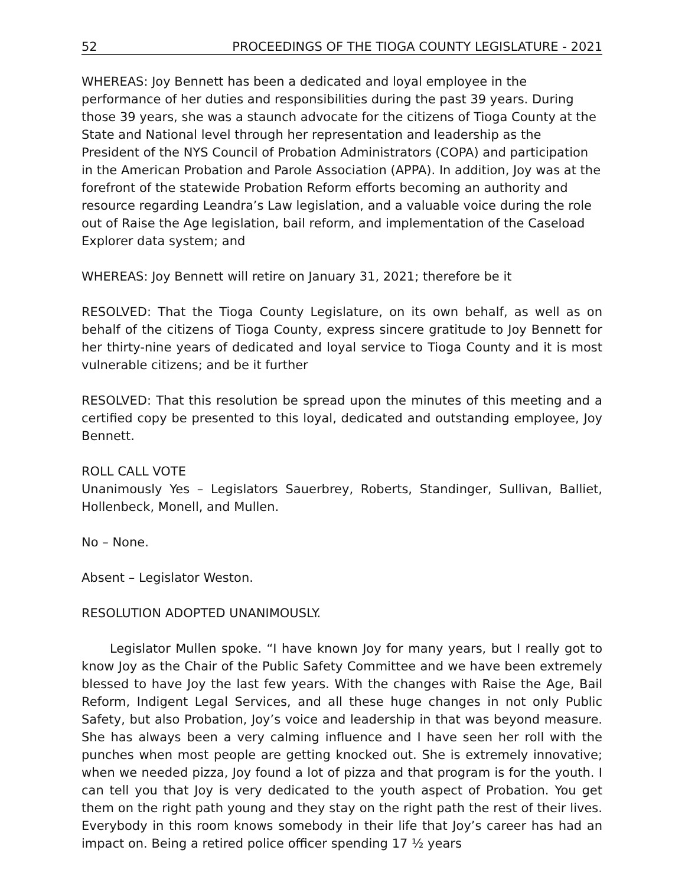52 PROCEEDINGS OF THE TIOGA COUNTY LEGISLATURE - 2021
WHEREAS: Joy Bennett has been a dedicated and loyal employee in the performance of her duties and responsibilities during the past 39 years. During those 39 years, she was a staunch advocate for the citizens of Tioga County at the State and National level through her representation and leadership as the President of the NYS Council of Probation Administrators (COPA) and participation in the American Probation and Parole Association (APPA). In addition, Joy was at the forefront of the statewide Probation Reform efforts becoming an authority and resource regarding Leandra’s Law legislation, and a valuable voice during the role out of Raise the Age legislation, bail reform, and implementation of the Caseload Explorer data system; and
WHEREAS: Joy Bennett will retire on January 31, 2021; therefore be it
RESOLVED: That the Tioga County Legislature, on its own behalf, as well as on behalf of the citizens of Tioga County, express sincere gratitude to Joy Bennett for her thirty-nine years of dedicated and loyal service to Tioga County and it is most vulnerable citizens; and be it further
RESOLVED: That this resolution be spread upon the minutes of this meeting and a certified copy be presented to this loyal, dedicated and outstanding employee, Joy Bennett.
ROLL CALL VOTE
Unanimously Yes – Legislators Sauerbrey, Roberts, Standinger, Sullivan, Balliet, Hollenbeck, Monell, and Mullen.
No – None.
Absent – Legislator Weston.
RESOLUTION ADOPTED UNANIMOUSLY.
Legislator Mullen spoke. “I have known Joy for many years, but I really got to know Joy as the Chair of the Public Safety Committee and we have been extremely blessed to have Joy the last few years. With the changes with Raise the Age, Bail Reform, Indigent Legal Services, and all these huge changes in not only Public Safety, but also Probation, Joy’s voice and leadership in that was beyond measure. She has always been a very calming influence and I have seen her roll with the punches when most people are getting knocked out. She is extremely innovative; when we needed pizza, Joy found a lot of pizza and that program is for the youth. I can tell you that Joy is very dedicated to the youth aspect of Probation. You get them on the right path young and they stay on the right path the rest of their lives. Everybody in this room knows somebody in their life that Joy’s career has had an impact on. Being a retired police officer spending 17 ½ years